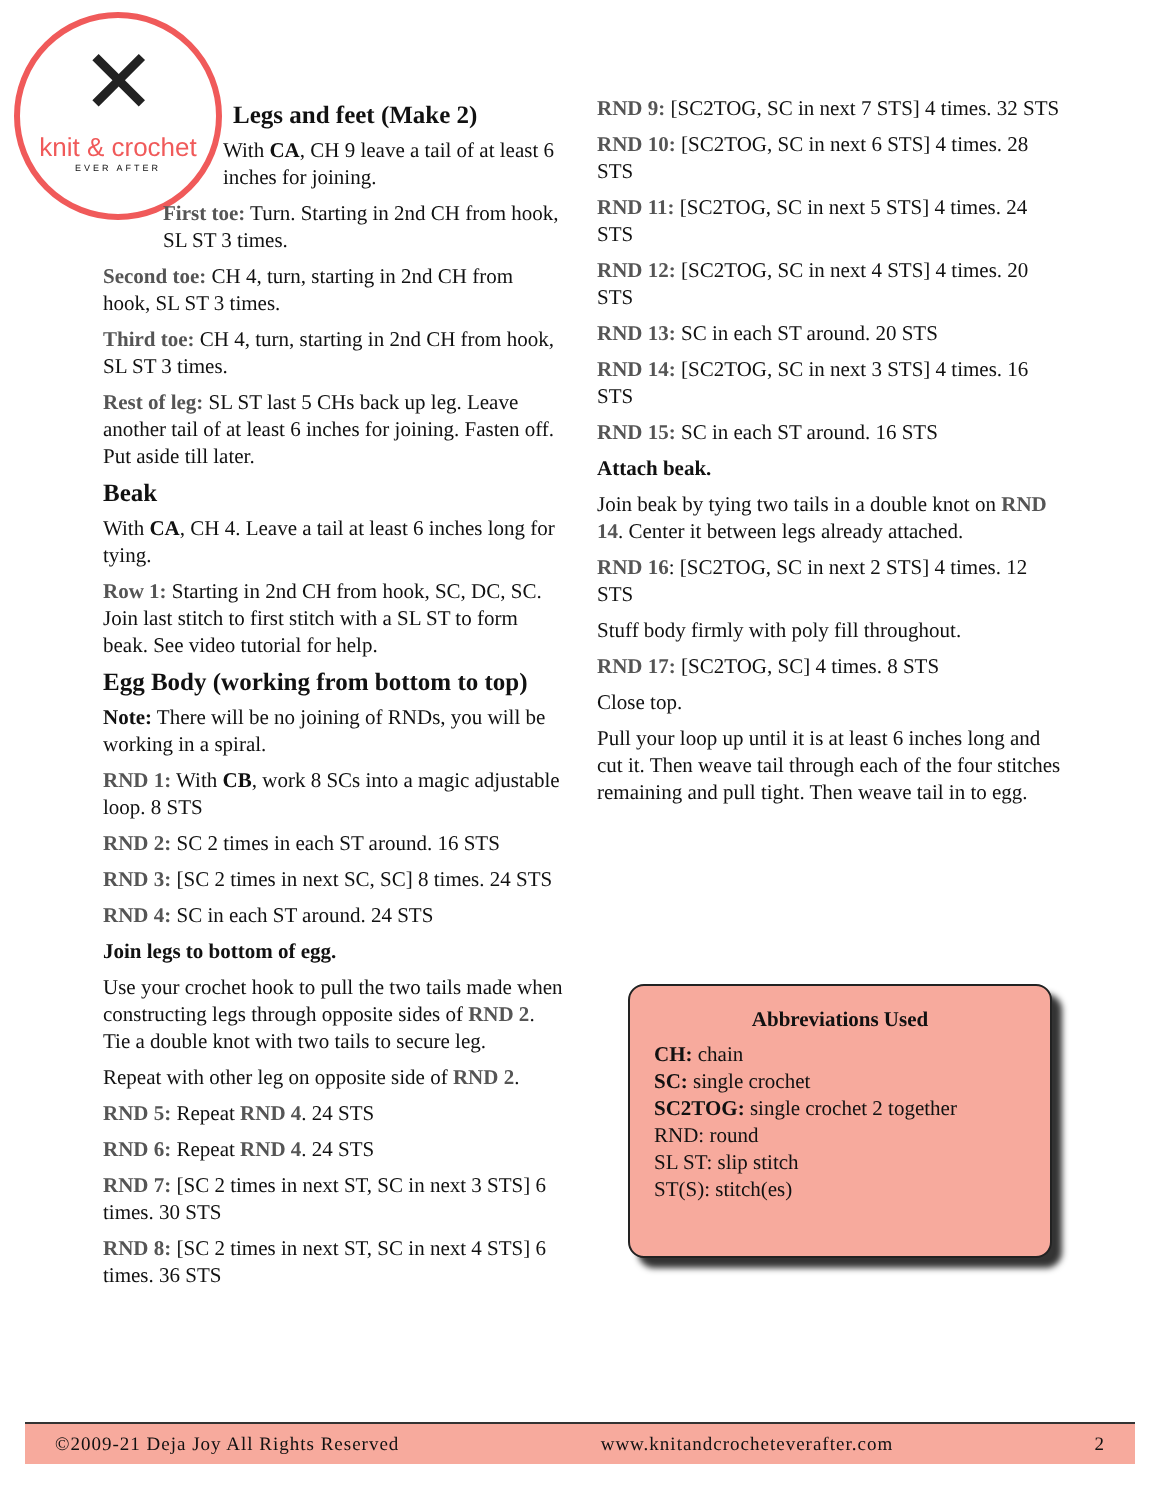✕
knit & crochet
EVER AFTER
Legs and feet (Make 2)
With CA, CH 9 leave a tail of at least 6 inches for joining.
First toe: Turn. Starting in 2nd CH from hook, SL ST 3 times.
Second toe: CH 4, turn, starting in 2nd CH from hook, SL ST 3 times.
Third toe: CH 4, turn, starting in 2nd CH from hook, SL ST 3 times.
Rest of leg: SL ST last 5 CHs back up leg. Leave another tail of at least 6 inches for joining. Fasten off. Put aside till later.
Beak
With CA, CH 4. Leave a tail at least 6 inches long for tying.
Row 1: Starting in 2nd CH from hook, SC, DC, SC. Join last stitch to first stitch with a SL ST to form beak. See video tutorial for help.
Egg Body (working from bottom to top)
Note: There will be no joining of RNDs, you will be working in a spiral.
RND 1: With CB, work 8 SCs into a magic adjustable loop. 8 STS
RND 2: SC 2 times in each ST around. 16 STS
RND 3: [SC 2 times in next SC, SC] 8 times. 24 STS
RND 4: SC in each ST around. 24 STS
Join legs to bottom of egg.
Use your crochet hook to pull the two tails made when constructing legs through opposite sides of RND 2. Tie a double knot with two tails to secure leg.
Repeat with other leg on opposite side of RND 2.
RND 5: Repeat RND 4. 24 STS
RND 6: Repeat RND 4. 24 STS
RND 7: [SC 2 times in next ST, SC in next 3 STS] 6 times. 30 STS
RND 8: [SC 2 times in next ST, SC in next 4 STS] 6 times. 36 STS
RND 9: [SC2TOG, SC in next 7 STS] 4 times. 32 STS
RND 10: [SC2TOG, SC in next 6 STS] 4 times. 28 STS
RND 11: [SC2TOG, SC in next 5 STS] 4 times. 24 STS
RND 12: [SC2TOG, SC in next 4 STS] 4 times. 20 STS
RND 13: SC in each ST around. 20 STS
RND 14: [SC2TOG, SC in next 3 STS] 4 times. 16 STS
RND 15: SC in each ST around. 16 STS
Attach beak.
Join beak by tying two tails in a double knot on RND 14. Center it between legs already attached.
RND 16: [SC2TOG, SC in next 2 STS] 4 times. 12 STS
Stuff body firmly with poly fill throughout.
RND 17: [SC2TOG, SC] 4 times. 8 STS
Close top.
Pull your loop up until it is at least 6 inches long and cut it. Then weave tail through each of the four stitches remaining and pull tight. Then weave tail in to egg.
Abbreviations Used
CH: chain
SC: single crochet
SC2TOG: single crochet 2 together
RND: round
SL ST: slip stitch
ST(S): stitch(es)
©2009-21 Deja Joy All Rights Reserved www.knitandcrocheteverafter.com 2